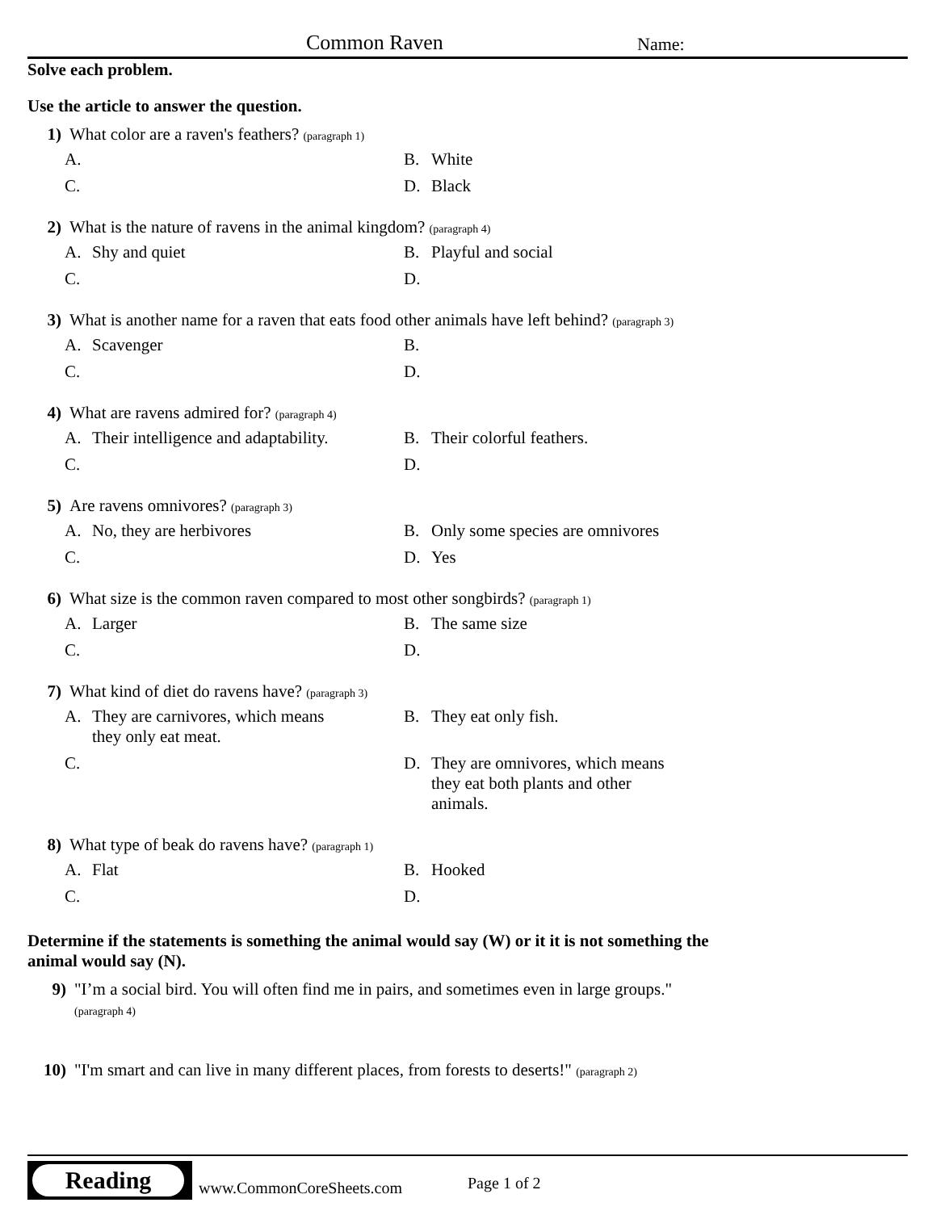Common Raven Name:
Solve each problem.
Use the article to answer the question.
1) What color are a raven's feathers? (paragraph 1)
A.
B. White
C.
D. Black
2) What is the nature of ravens in the animal kingdom? (paragraph 4)
A. Shy and quiet
B. Playful and social
C.
D.
3) What is another name for a raven that eats food other animals have left behind? (paragraph 3)
A. Scavenger
B.
C.
D.
4) What are ravens admired for? (paragraph 4)
A. Their intelligence and adaptability.
B. Their colorful feathers.
C.
D.
5) Are ravens omnivores? (paragraph 3)
A. No, they are herbivores
B. Only some species are omnivores
C.
D. Yes
6) What size is the common raven compared to most other songbirds? (paragraph 1)
A. Larger
B. The same size
C.
D.
7) What kind of diet do ravens have? (paragraph 3)
A. They are carnivores, which means they only eat meat.
B. They eat only fish.
C.
D. They are omnivores, which means they eat both plants and other animals.
8) What type of beak do ravens have? (paragraph 1)
A. Flat
B. Hooked
C.
D.
Determine if the statements is something the animal would say (W) or it it is not something the animal would say (N).
9) "I’m a social bird. You will often find me in pairs, and sometimes even in large groups."
(paragraph 4)
10) "I'm smart and can live in many different places, from forests to deserts!" (paragraph 2)
Reading
www.CommonCoreSheets.com Page 1 of 2